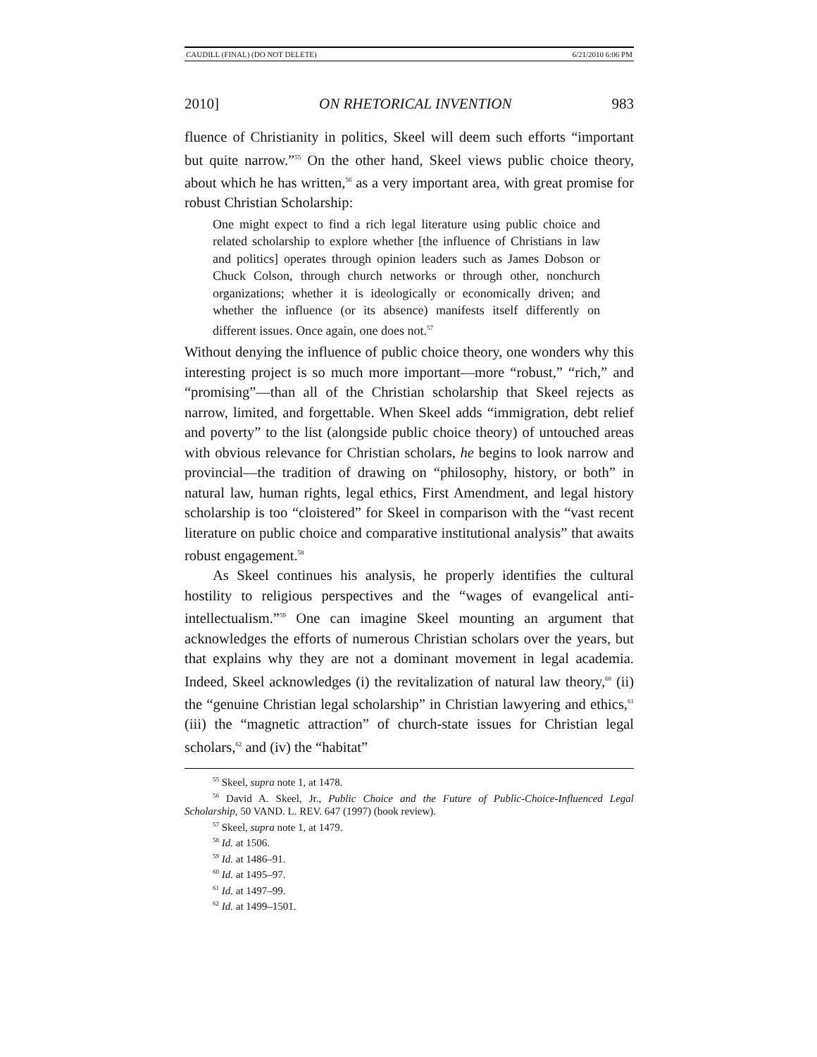CAUDILL (FINAL) (DO NOT DELETE) 6/21/2010 6:06 PM
2010] ON RHETORICAL INVENTION 983
fluence of Christianity in politics, Skeel will deem such efforts “important but quite narrow.”<sup>55</sup> On the other hand, Skeel views public choice theory, about which he has written,<sup>56</sup> as a very important area, with great promise for robust Christian Scholarship:
One might expect to find a rich legal literature using public choice and related scholarship to explore whether [the influence of Christians in law and politics] operates through opinion leaders such as James Dobson or Chuck Colson, through church networks or through other, nonchurch organizations; whether it is ideologically or economically driven; and whether the influence (or its absence) manifests itself differently on different issues. Once again, one does not.<sup>57</sup>
Without denying the influence of public choice theory, one wonders why this interesting project is so much more important—more “robust,” “rich,” and “promising”—than all of the Christian scholarship that Skeel rejects as narrow, limited, and forgettable. When Skeel adds “immigration, debt relief and poverty” to the list (alongside public choice theory) of untouched areas with obvious relevance for Christian scholars, he begins to look narrow and provincial—the tradition of drawing on “philosophy, history, or both” in natural law, human rights, legal ethics, First Amendment, and legal history scholarship is too “cloistered” for Skeel in comparison with the “vast recent literature on public choice and comparative institutional analysis” that awaits robust engagement.<sup>58</sup>
As Skeel continues his analysis, he properly identifies the cultural hostility to religious perspectives and the “wages of evangelical anti-intellectualism.”<sup>59</sup> One can imagine Skeel mounting an argument that acknowledges the efforts of numerous Christian scholars over the years, but that explains why they are not a dominant movement in legal academia. Indeed, Skeel acknowledges (i) the revitalization of natural law theory,<sup>60</sup> (ii) the “genuine Christian legal scholarship” in Christian lawyering and ethics,<sup>61</sup> (iii) the “magnetic attraction” of church-state issues for Christian legal scholars,<sup>62</sup> and (iv) the “habitat”
<sup>55</sup> Skeel, supra note 1, at 1478.
<sup>56</sup> David A. Skeel, Jr., Public Choice and the Future of Public-Choice-Influenced Legal Scholarship, 50 VAND. L. REV. 647 (1997) (book review).
<sup>57</sup> Skeel, supra note 1, at 1479.
<sup>58</sup> Id. at 1506.
<sup>59</sup> Id. at 1486–91.
<sup>60</sup> Id. at 1495–97.
<sup>61</sup> Id. at 1497–99.
<sup>62</sup> Id. at 1499–1501.